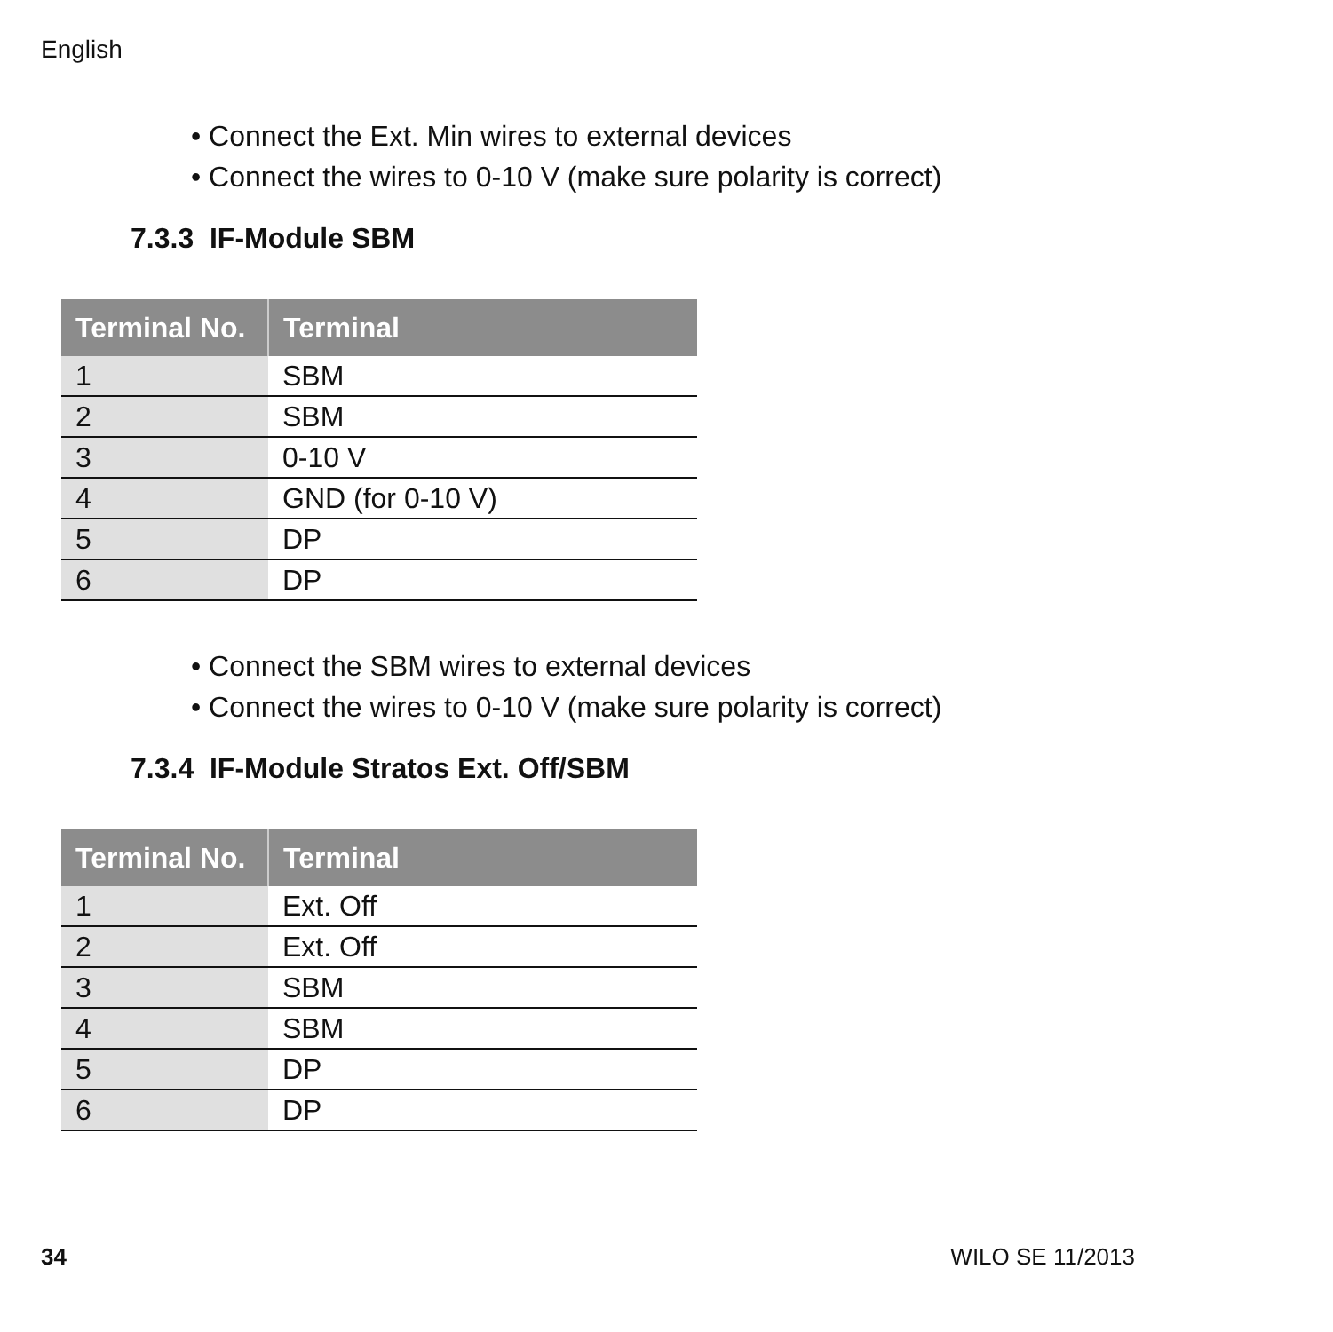English
• Connect the Ext. Min wires to external devices
• Connect the wires to 0-10 V (make sure polarity is correct)
7.3.3 IF-Module SBM
| Terminal No. | Terminal |
| --- | --- |
| 1 | SBM |
| 2 | SBM |
| 3 | 0-10 V |
| 4 | GND (for 0-10 V) |
| 5 | DP |
| 6 | DP |
• Connect the SBM wires to external devices
• Connect the wires to 0-10 V (make sure polarity is correct)
7.3.4 IF-Module Stratos Ext. Off/SBM
| Terminal No. | Terminal |
| --- | --- |
| 1 | Ext. Off |
| 2 | Ext. Off |
| 3 | SBM |
| 4 | SBM |
| 5 | DP |
| 6 | DP |
34 WILO SE 11/2013